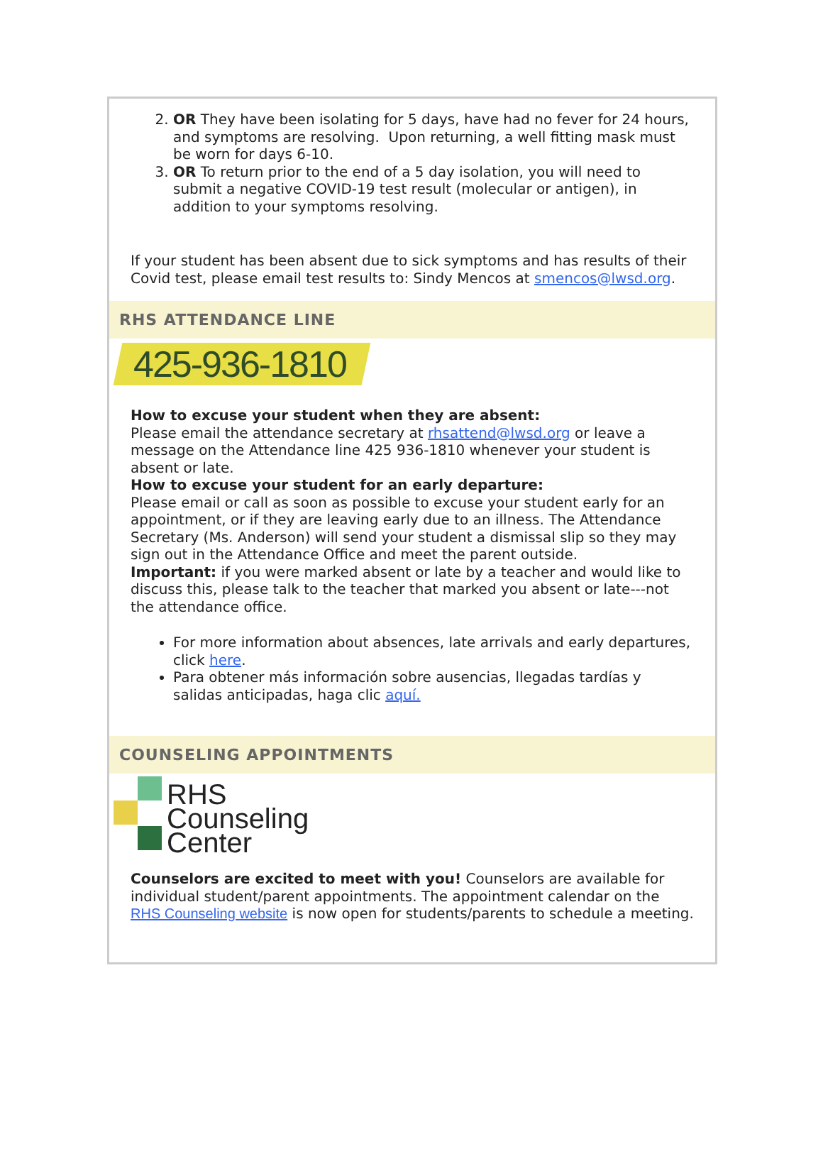2. OR They have been isolating for 5 days, have had no fever for 24 hours, and symptoms are resolving. Upon returning, a well fitting mask must be worn for days 6-10.
3. OR To return prior to the end of a 5 day isolation, you will need to submit a negative COVID-19 test result (molecular or antigen), in addition to your symptoms resolving.
If your student has been absent due to sick symptoms and has results of their Covid test, please email test results to: Sindy Mencos at smencos@lwsd.org.
RHS ATTENDANCE LINE
425-936-1810
How to excuse your student when they are absent:
Please email the attendance secretary at rhsattend@lwsd.org or leave a message on the Attendance line 425 936-1810 whenever your student is absent or late.
How to excuse your student for an early departure:
Please email or call as soon as possible to excuse your student early for an appointment, or if they are leaving early due to an illness. The Attendance Secretary (Ms. Anderson) will send your student a dismissal slip so they may sign out in the Attendance Office and meet the parent outside.
Important: if you were marked absent or late by a teacher and would like to discuss this, please talk to the teacher that marked you absent or late---not the attendance office.
For more information about absences, late arrivals and early departures, click here.
Para obtener más información sobre ausencias, llegadas tardías y salidas anticipadas, haga clic aquí.
COUNSELING APPOINTMENTS
RHS
Counseling
Center
Counselors are excited to meet with you! Counselors are available for individual student/parent appointments. The appointment calendar on the RHS Counseling website is now open for students/parents to schedule a meeting.